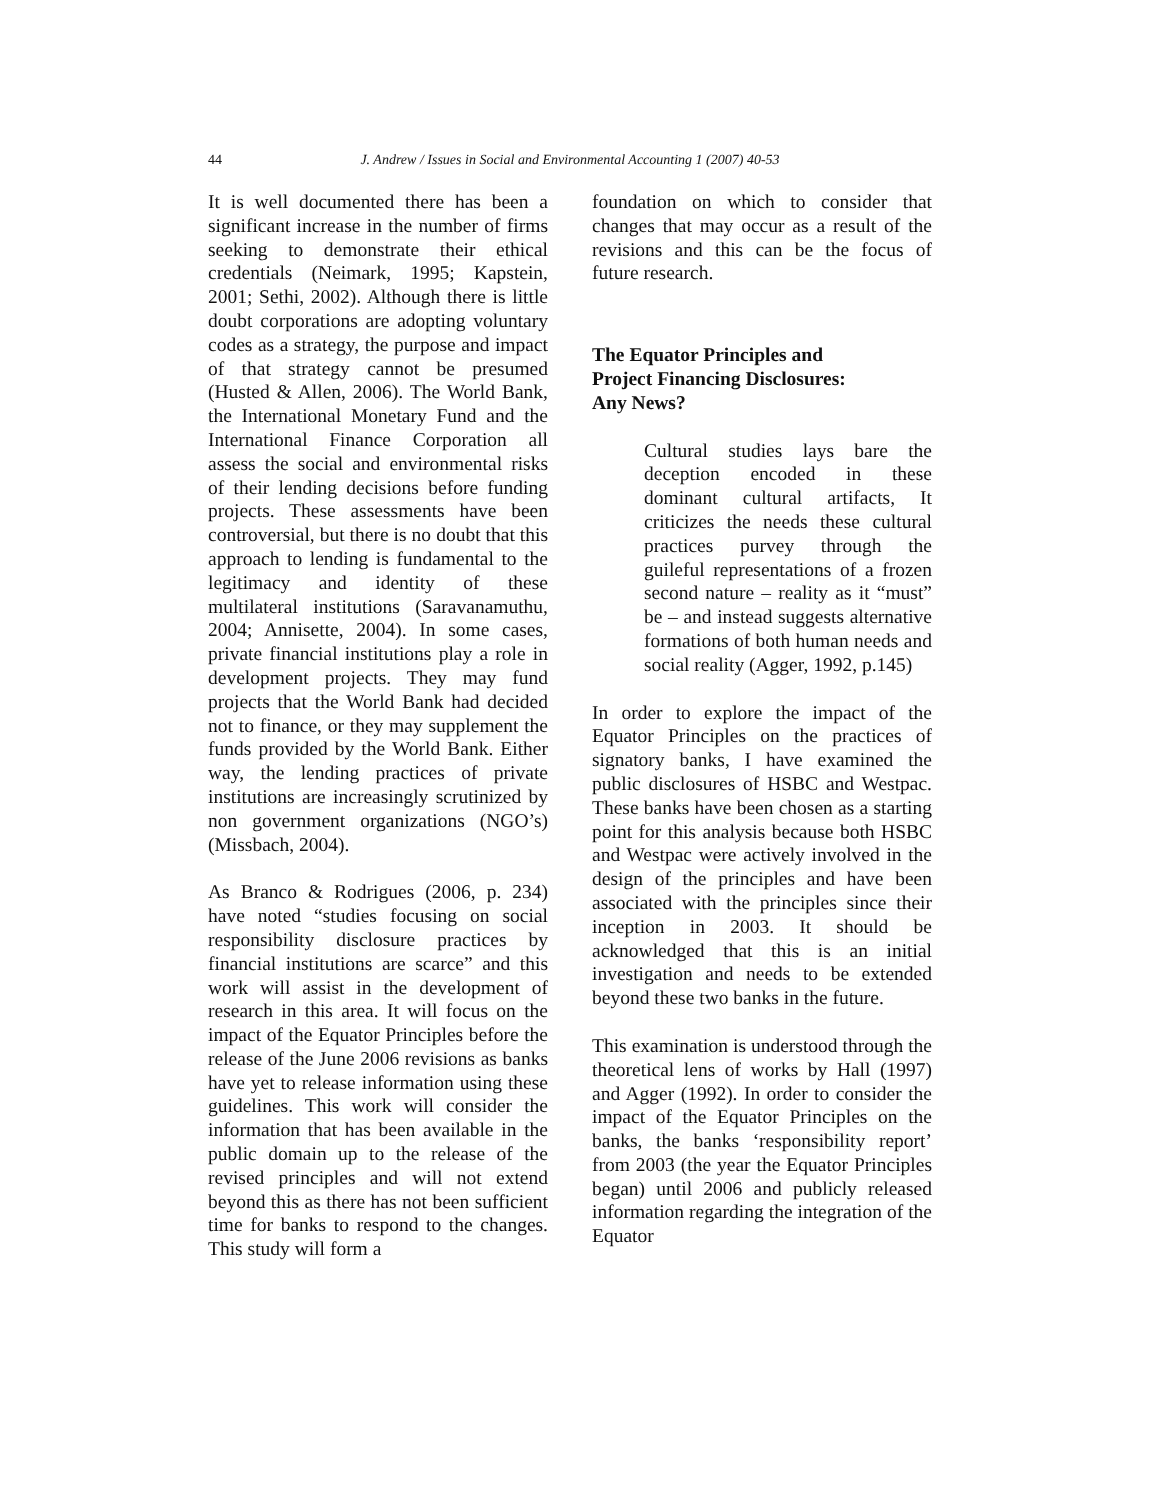44 J. Andrew / Issues in Social and Environmental Accounting 1 (2007) 40-53
It is well documented there has been a significant increase in the number of firms seeking to demonstrate their ethical credentials (Neimark, 1995; Kapstein, 2001; Sethi, 2002). Although there is little doubt corporations are adopting voluntary codes as a strategy, the purpose and impact of that strategy cannot be presumed (Husted & Allen, 2006). The World Bank, the International Monetary Fund and the International Finance Corporation all assess the social and environmental risks of their lending decisions before funding projects. These assessments have been controversial, but there is no doubt that this approach to lending is fundamental to the legitimacy and identity of these multilateral institutions (Saravanamuthu, 2004; Annisette, 2004). In some cases, private financial institutions play a role in development projects. They may fund projects that the World Bank had decided not to finance, or they may supplement the funds provided by the World Bank. Either way, the lending practices of private institutions are increasingly scrutinized by non government organizations (NGO’s) (Missbach, 2004).
As Branco & Rodrigues (2006, p. 234) have noted “studies focusing on social responsibility disclosure practices by financial institutions are scarce” and this work will assist in the development of research in this area. It will focus on the impact of the Equator Principles before the release of the June 2006 revisions as banks have yet to release information using these guidelines. This work will consider the information that has been available in the public domain up to the release of the revised principles and will not extend beyond this as there has not been sufficient time for banks to respond to the changes. This study will form a
foundation on which to consider that changes that may occur as a result of the revisions and this can be the focus of future research.
The Equator Principles and
Project Financing Disclosures:
Any News?
Cultural studies lays bare the deception encoded in these dominant cultural artifacts, It criticizes the needs these cultural practices purvey through the guileful representations of a frozen second nature – reality as it “must” be – and instead suggests alternative formations of both human needs and social reality (Agger, 1992, p.145)
In order to explore the impact of the Equator Principles on the practices of signatory banks, I have examined the public disclosures of HSBC and Westpac. These banks have been chosen as a starting point for this analysis because both HSBC and Westpac were actively involved in the design of the principles and have been associated with the principles since their inception in 2003. It should be acknowledged that this is an initial investigation and needs to be extended beyond these two banks in the future.
This examination is understood through the theoretical lens of works by Hall (1997) and Agger (1992). In order to consider the impact of the Equator Principles on the banks, the banks ‘responsibility report’ from 2003 (the year the Equator Principles began) until 2006 and publicly released information regarding the integration of the Equator